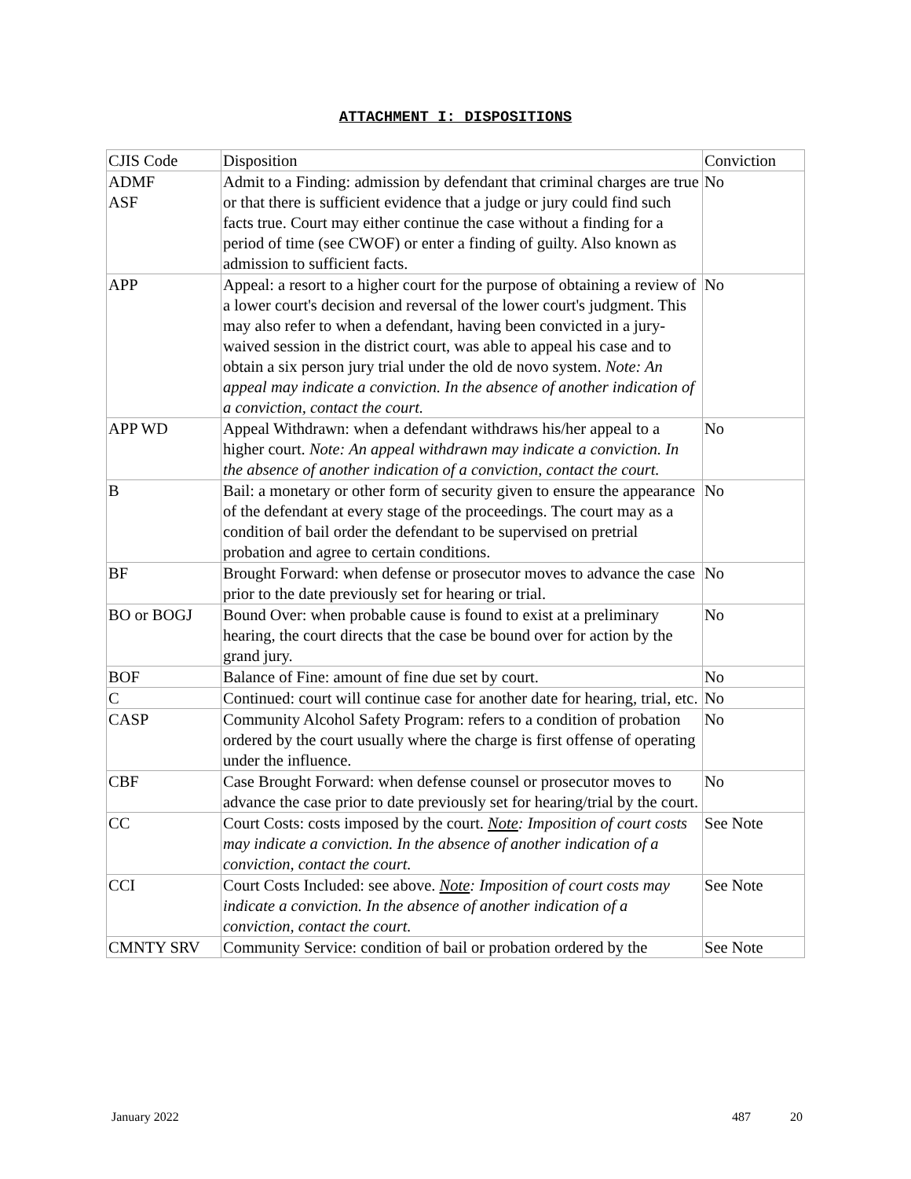ATTACHMENT I: DISPOSITIONS
| CJIS Code | Disposition | Conviction |
| ADMF ASF | Admit to a Finding: admission by defendant that criminal charges are true or that there is sufficient evidence that a judge or jury could find such facts true. Court may either continue the case without a finding for a period of time (see CWOF) or enter a finding of guilty. Also known as admission to sufficient facts. | No |
| APP | Appeal: a resort to a higher court for the purpose of obtaining a review of a lower court's decision and reversal of the lower court's judgment. This may also refer to when a defendant, having been convicted in a jury-waived session in the district court, was able to appeal his case and to obtain a six person jury trial under the old de novo system. Note: An appeal may indicate a conviction. In the absence of another indication of a conviction, contact the court. | No |
| APP WD | Appeal Withdrawn: when a defendant withdraws his/her appeal to a higher court. Note: An appeal withdrawn may indicate a conviction. In the absence of another indication of a conviction, contact the court. | No |
| B | Bail: a monetary or other form of security given to ensure the appearance of the defendant at every stage of the proceedings. The court may as a condition of bail order the defendant to be supervised on pretrial probation and agree to certain conditions. | No |
| BF | Brought Forward: when defense or prosecutor moves to advance the case prior to the date previously set for hearing or trial. | No |
| BO or BOGJ | Bound Over: when probable cause is found to exist at a preliminary hearing, the court directs that the case be bound over for action by the grand jury. | No |
| BOF | Balance of Fine: amount of fine due set by court. | No |
| C | Continued: court will continue case for another date for hearing, trial, etc. | No |
| CASP | Community Alcohol Safety Program: refers to a condition of probation ordered by the court usually where the charge is first offense of operating under the influence. | No |
| CBF | Case Brought Forward: when defense counsel or prosecutor moves to advance the case prior to date previously set for hearing/trial by the court. | No |
| CC | Court Costs: costs imposed by the court. Note : Imposition of court costs may indicate a conviction. In the absence of another indication of a conviction, contact the court. | See Note |
| CCI | Court Costs Included: see above. Note : Imposition of court costs may indicate a conviction. In the absence of another indication of a conviction, contact the court. | See Note |
| CMNTY SRV | Community Service: condition of bail or probation ordered by the | See Note |
January 2022 487 20